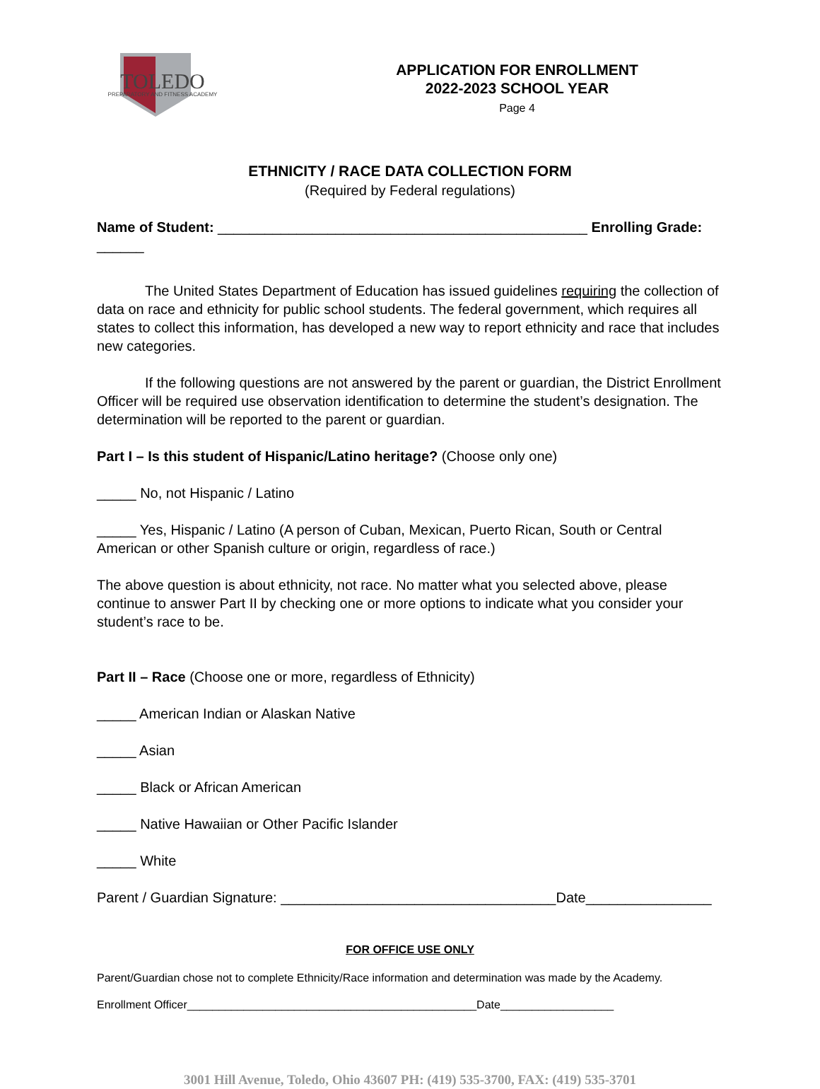TOLEDO
PREPARATORY AND FITNESS ACADEMY
APPLICATION FOR ENROLLMENT
2022-2023 SCHOOL YEAR
Page 4
ETHNICITY / RACE DATA COLLECTION FORM
(Required by Federal regulations)
Name of Student: _______________________________________________ Enrolling Grade: ______
The United States Department of Education has issued guidelines requiring the collection of data on race and ethnicity for public school students. The federal government, which requires all states to collect this information, has developed a new way to report ethnicity and race that includes new categories.
If the following questions are not answered by the parent or guardian, the District Enrollment Officer will be required use observation identification to determine the student’s designation. The determination will be reported to the parent or guardian.
Part I – Is this student of Hispanic/Latino heritage? (Choose only one)
_____ No, not Hispanic / Latino
_____ Yes, Hispanic / Latino (A person of Cuban, Mexican, Puerto Rican, South or Central American or other Spanish culture or origin, regardless of race.)
The above question is about ethnicity, not race. No matter what you selected above, please continue to answer Part II by checking one or more options to indicate what you consider your student’s race to be.
Part II – Race (Choose one or more, regardless of Ethnicity)
_____ American Indian or Alaskan Native
_____ Asian
_____ Black or African American
_____ Native Hawaiian or Other Pacific Islander
_____ White
Parent / Guardian Signature: ___________________________________Date________________
FOR OFFICE USE ONLY
Parent/Guardian chose not to complete Ethnicity/Race information and determination was made by the Academy.
Enrollment Officer______________________________________________Date__________________
3001 Hill Avenue, Toledo, Ohio 43607 PH: (419) 535-3700, FAX: (419) 535-3701